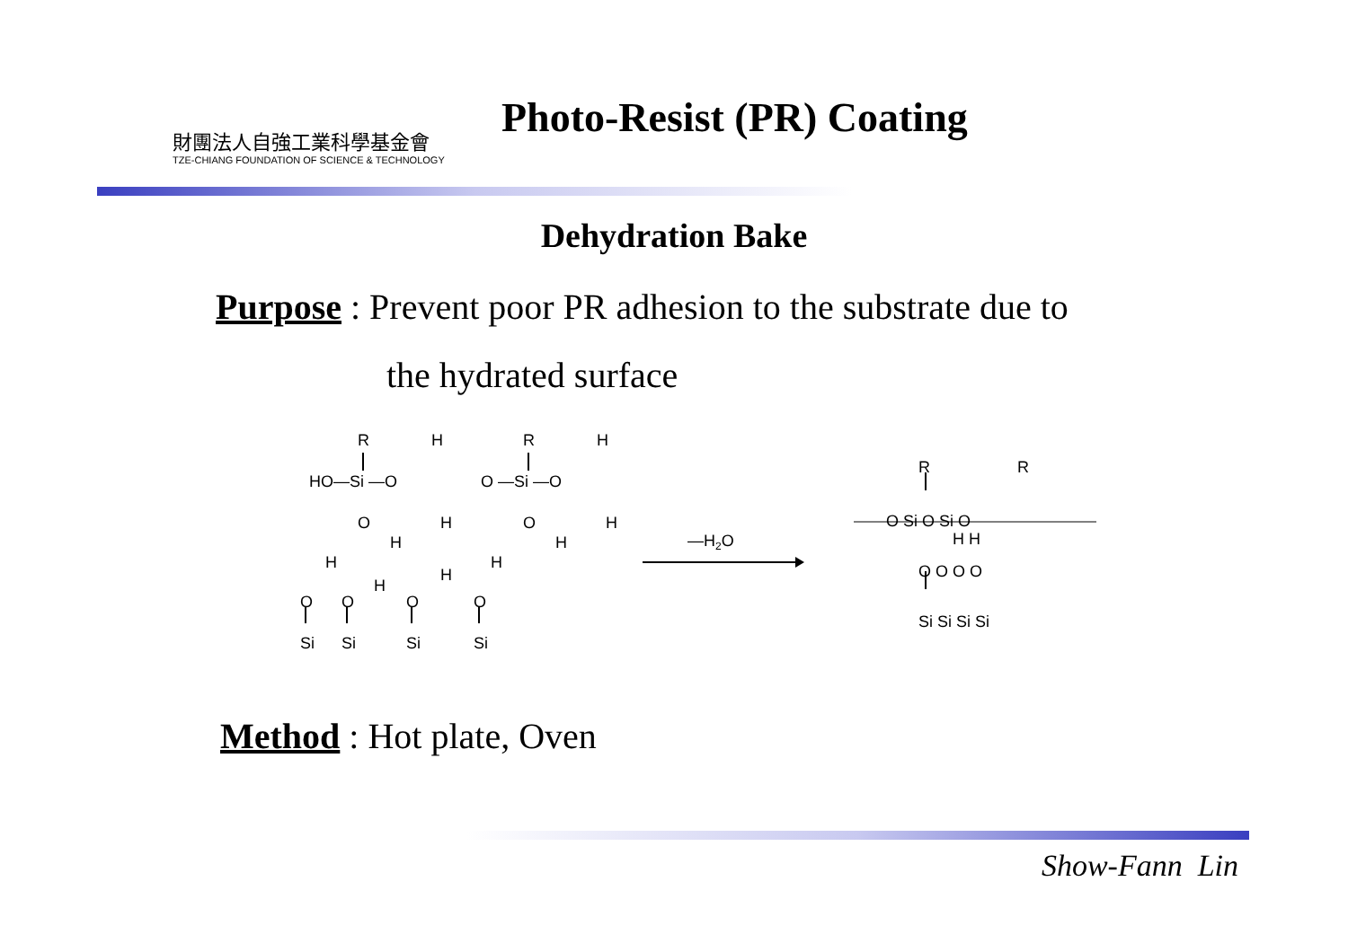財團法人自強工業科學基金會
TZE-CHIANG FOUNDATION OF SCIENCE & TECHNOLOGY
Photo-Resist (PR) Coating
Dehydration Bake
Purpose : Prevent poor PR adhesion to the substrate due to
the hydrated surface
R
H
R
H
HO—Si —O
O —Si —O
O
H
O
H
H
H
H
H
H
H
O
O
O
O
Si
Si
Si
Si
—H2O
R
R
O Si O Si O
H H
O O O O
Si Si Si Si
Method : Hot plate, Oven
Show-Fann Lin